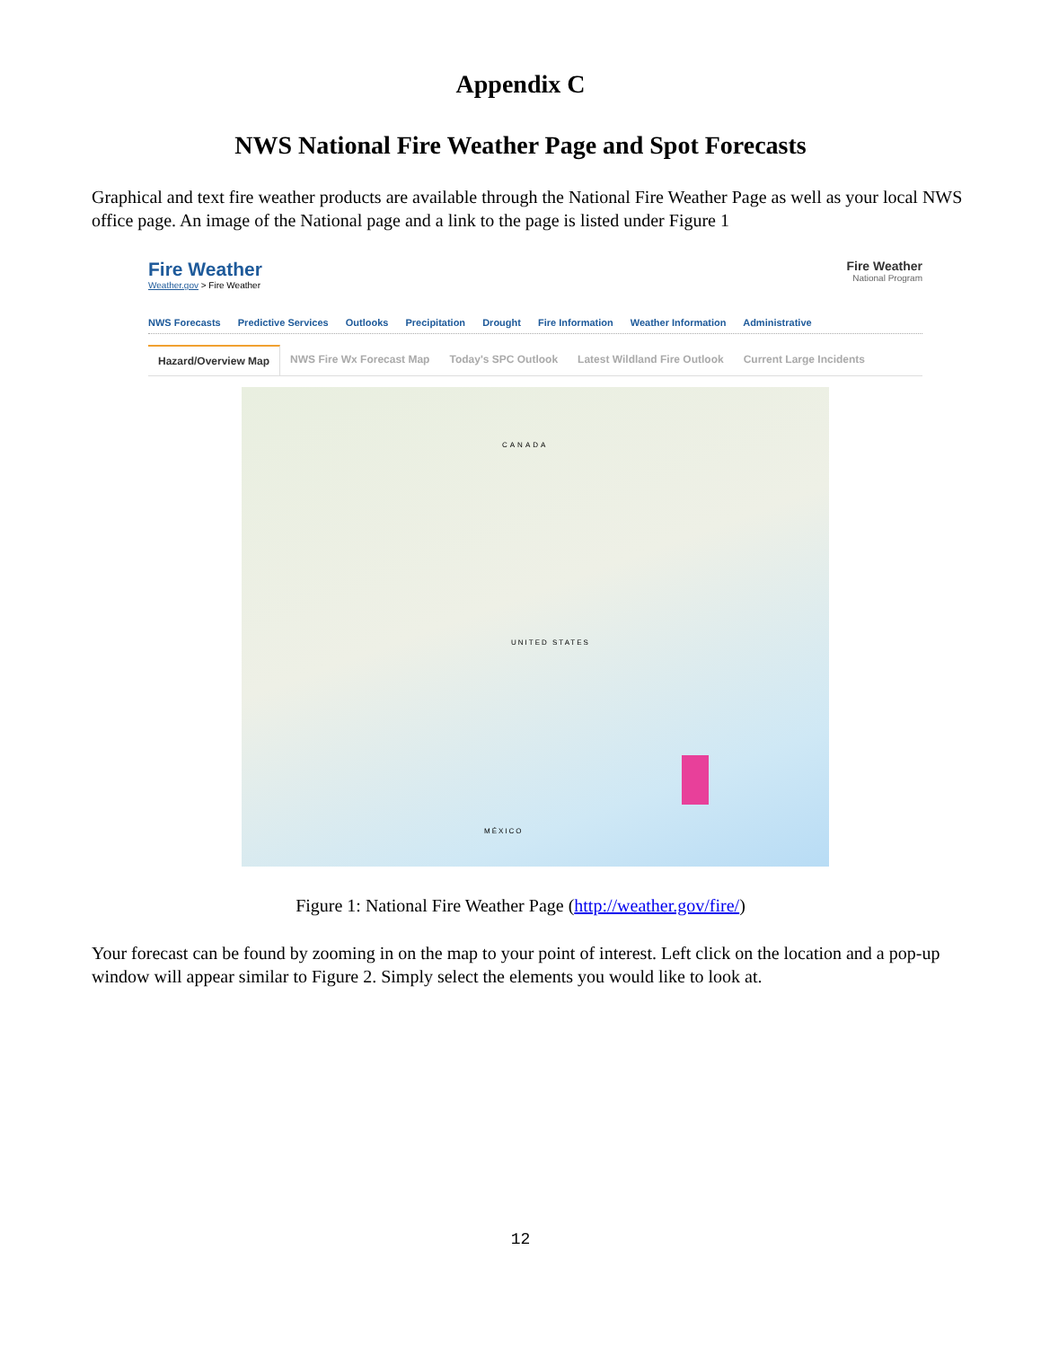Appendix C
NWS National Fire Weather Page and Spot Forecasts
Graphical and text fire weather products are available through the National Fire Weather Page as well as your local NWS office page. An image of the National page and a link to the page is listed under Figure 1
Fire Weather
Weather.gov > Fire Weather
Fire Weather
National Program
NWS Forecasts Predictive Services Outlooks Precipitation Drought Fire Information Weather Information Administrative
Hazard/Overview Map NWS Fire Wx Forecast Map Today's SPC Outlook Latest Wildland Fire Outlook Current Large Incidents
CANADA
UNITED STATES
MÉXICO
Figure 1: National Fire Weather Page (http://weather.gov/fire/)
Your forecast can be found by zooming in on the map to your point of interest. Left click on the location and a pop-up window will appear similar to Figure 2. Simply select the elements you would like to look at.
12